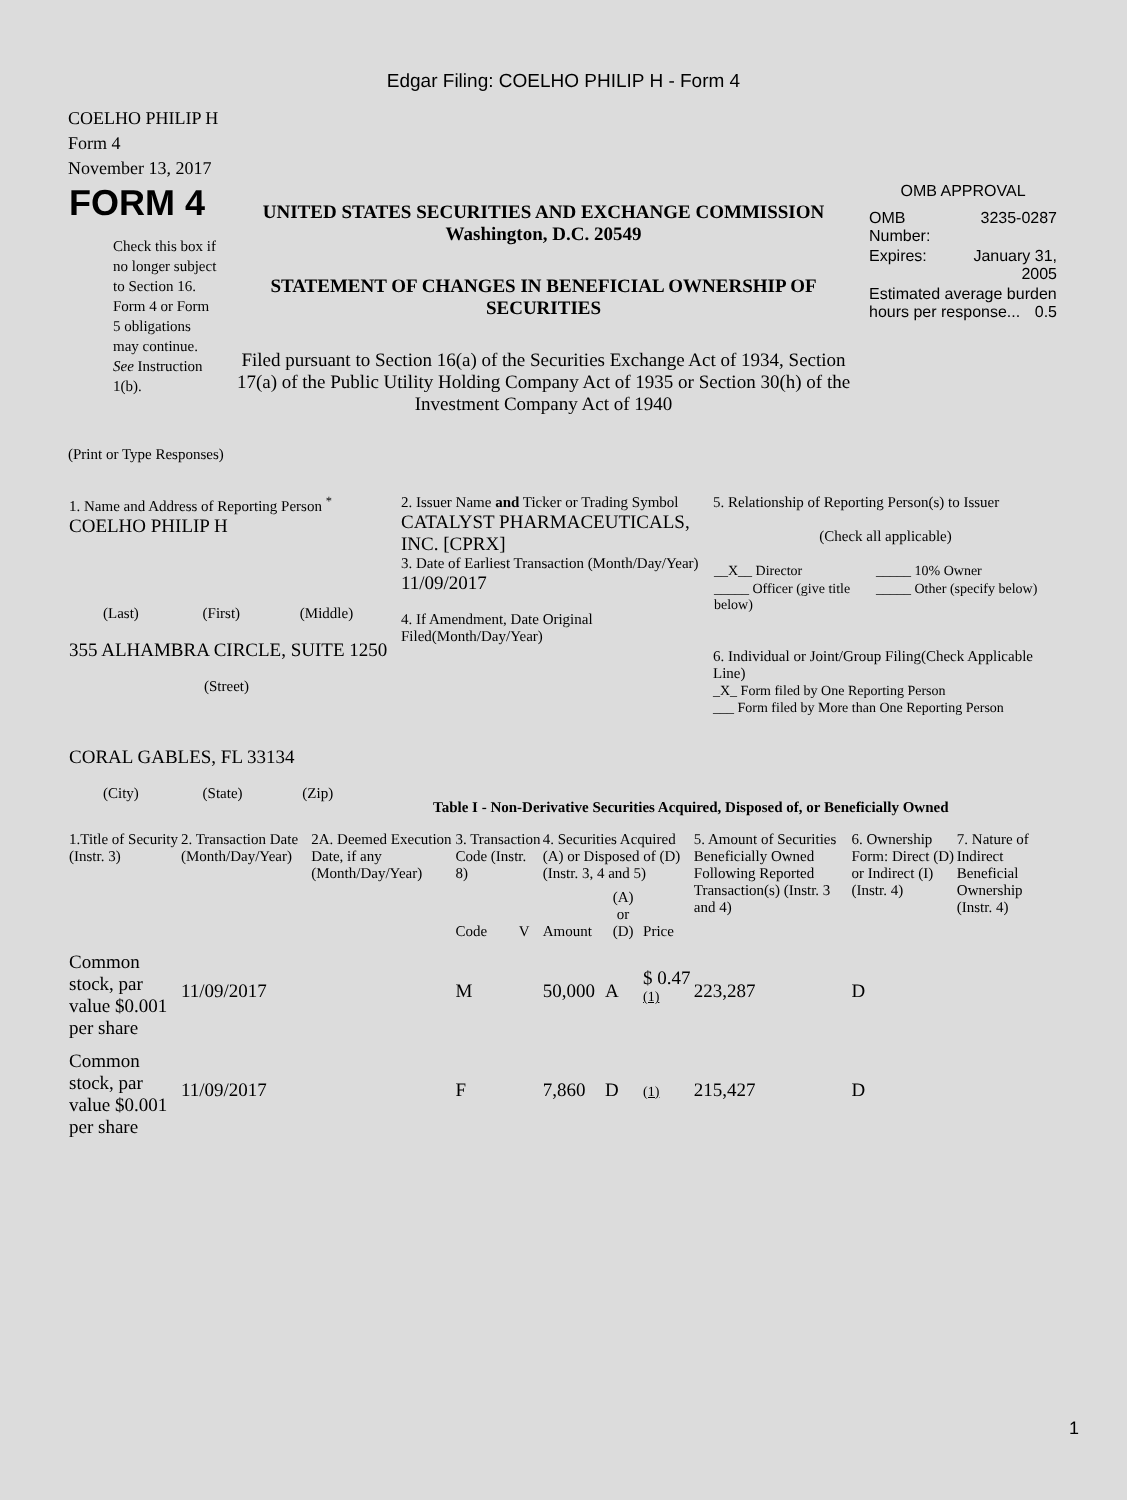Edgar Filing: COELHO PHILIP H - Form 4
COELHO PHILIP H
Form 4
November 13, 2017
| FORM 4 Check this box if no longer subject to Section 16. Form 4 or Form 5 obligations may continue. See Instruction 1(b). | UNITED STATES SECURITIES AND EXCHANGE COMMISSION Washington, D.C. 20549 STATEMENT OF CHANGES IN BENEFICIAL OWNERSHIP OF SECURITIES Filed pursuant to Section 16(a) of the Securities Exchange Act of 1934, Section 17(a) of the Public Utility Holding Company Act of 1935 or Section 30(h) of the Investment Company Act of 1940 | OMB APPROVAL / OMB Number: / 3235-0287 / / Expires: / January 31, 2005 / / Estimated average burden hours per response... 0.5 / / |
(Print or Type Responses)
| 1. Name and Address of Reporting Person <sup>*</sup> COELHO PHILIP H (Last) (First) (Middle) 355 ALHAMBRA CIRCLE, SUITE 1250 (Street) CORAL GABLES, FL 33134 (City) (State) (Zip) | 2. Issuer Name and Ticker or Trading Symbol CATALYST PHARMACEUTICALS, INC. [CPRX] 3. Date of Earliest Transaction (Month/Day/Year) 11/09/2017 4. If Amendment, Date Original Filed(Month/Day/Year) | 5. Relationship of Reporting Person(s) to Issuer (Check all applicable) / __X__ Director / _____ 10% Owner / / _____ Officer (give title below) / _____ Other (specify below) / 6. Individual or Joint/Group Filing(Check Applicable Line) _X_ Form filed by One Reporting Person ___ Form filed by More than One Reporting Person |
Table I - Non-Derivative Securities Acquired, Disposed of, or Beneficially Owned
| 1.Title of Security (Instr. 3) | 2. Transaction Date (Month/Day/Year) | 2A. Deemed Execution Date, if any (Month/Day/Year) | 3. Transaction Code (Instr. 8) | | 4. Securities Acquired (A) or Disposed of (D) (Instr. 3, 4 and 5) | | | 5. Amount of Securities Beneficially Owned Following Reported Transaction(s) (Instr. 3 and 4) | 6. Ownership Form: Direct (D) or Indirect (I) (Instr. 4) | 7. Nature of Indirect Beneficial Ownership (Instr. 4) |
| --- | --- | --- | --- | --- | --- | --- | --- | --- | --- | --- |
| | | | Code | V | Amount | (A) or (D) | Price | | | |
| Common stock, par value $0.001 per share | 11/09/2017 | | M | | 50,000 | A | $ 0.47 <sup>(1)</sup> | 223,287 | D | |
| Common stock, par value $0.001 per share | 11/09/2017 | | F | | 7,860 | D | (1) | 215,427 | D | |
1